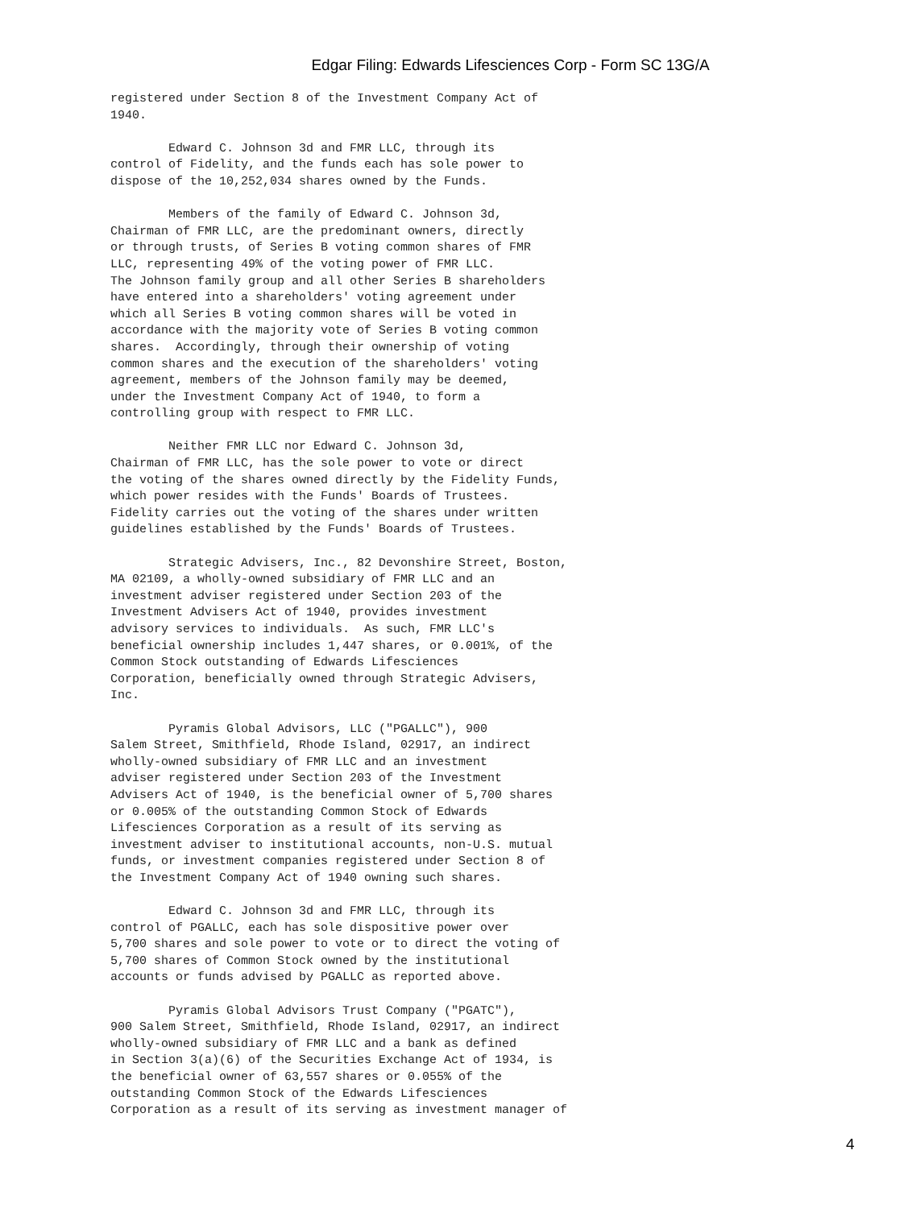Edgar Filing: Edwards Lifesciences Corp - Form SC 13G/A
registered under Section 8 of the Investment Company Act of
1940.

        Edward C. Johnson 3d and FMR LLC, through its
control of Fidelity, and the funds each has sole power to
dispose of the 10,252,034 shares owned by the Funds.

        Members of the family of Edward C. Johnson 3d,
Chairman of FMR LLC, are the predominant owners, directly
or through trusts, of Series B voting common shares of FMR
LLC, representing 49% of the voting power of FMR LLC.
The Johnson family group and all other Series B shareholders
have entered into a shareholders' voting agreement under
which all Series B voting common shares will be voted in
accordance with the majority vote of Series B voting common
shares.  Accordingly, through their ownership of voting
common shares and the execution of the shareholders' voting
agreement, members of the Johnson family may be deemed,
under the Investment Company Act of 1940, to form a
controlling group with respect to FMR LLC.

        Neither FMR LLC nor Edward C. Johnson 3d,
Chairman of FMR LLC, has the sole power to vote or direct
the voting of the shares owned directly by the Fidelity Funds,
which power resides with the Funds' Boards of Trustees.
Fidelity carries out the voting of the shares under written
guidelines established by the Funds' Boards of Trustees.

        Strategic Advisers, Inc., 82 Devonshire Street, Boston,
MA 02109, a wholly-owned subsidiary of FMR LLC and an
investment adviser registered under Section 203 of the
Investment Advisers Act of 1940, provides investment
advisory services to individuals.  As such, FMR LLC's
beneficial ownership includes 1,447 shares, or 0.001%, of the
Common Stock outstanding of Edwards Lifesciences
Corporation, beneficially owned through Strategic Advisers,
Inc.

        Pyramis Global Advisors, LLC ("PGALLC"), 900
Salem Street, Smithfield, Rhode Island, 02917, an indirect
wholly-owned subsidiary of FMR LLC and an investment
adviser registered under Section 203 of the Investment
Advisers Act of 1940, is the beneficial owner of 5,700 shares
or 0.005% of the outstanding Common Stock of Edwards
Lifesciences Corporation as a result of its serving as
investment adviser to institutional accounts, non-U.S. mutual
funds, or investment companies registered under Section 8 of
the Investment Company Act of 1940 owning such shares.

        Edward C. Johnson 3d and FMR LLC, through its
control of PGALLC, each has sole dispositive power over
5,700 shares and sole power to vote or to direct the voting of
5,700 shares of Common Stock owned by the institutional
accounts or funds advised by PGALLC as reported above.

        Pyramis Global Advisors Trust Company ("PGATC"),
900 Salem Street, Smithfield, Rhode Island, 02917, an indirect
wholly-owned subsidiary of FMR LLC and a bank as defined
in Section 3(a)(6) of the Securities Exchange Act of 1934, is
the beneficial owner of 63,557 shares or 0.055% of the
outstanding Common Stock of the Edwards Lifesciences
Corporation as a result of its serving as investment manager of
4